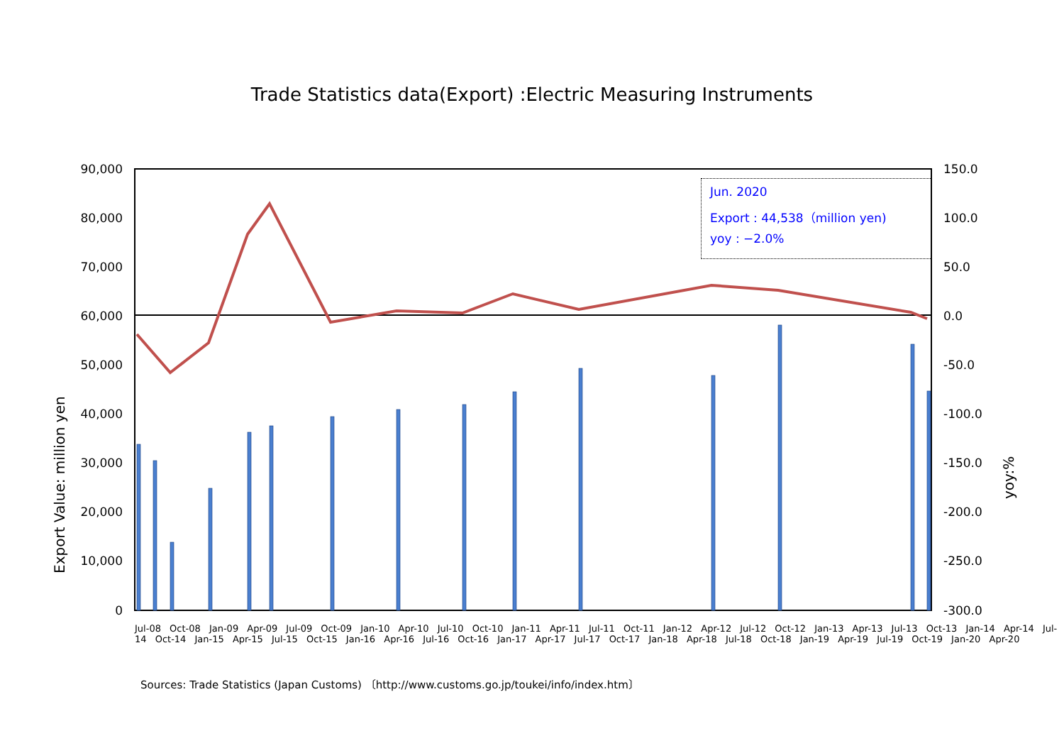Trade Statistics data(Export) :Electric Measuring Instruments
90,000
80,000
70,000
60,000
50,000
40,000
30,000
20,000
10,000
0
150.0
100.0
50.0
0.0
-50.0
-100.0
-150.0
-200.0
-250.0
-300.0
Export Value: million yen
yoy:%
Jun. 2020
Export : 44,538（million yen)
yoy : −2.0%
Jul-08 Oct-08 Jan-09 Apr-09 Jul-09 Oct-09 Jan-10 Apr-10 Jul-10 Oct-10 Jan-11 Apr-11 Jul-11 Oct-11 Jan-12 Apr-12 Jul-12 Oct-12 Jan-13 Apr-13 Jul-13 Oct-13 Jan-14 Apr-14 Jul-14 Oct-14 Jan-15 Apr-15 Jul-15 Oct-15 Jan-16 Apr-16 Jul-16 Oct-16 Jan-17 Apr-17 Jul-17 Oct-17 Jan-18 Apr-18 Jul-18 Oct-18 Jan-19 Apr-19 Jul-19 Oct-19 Jan-20 Apr-20
Sources: Trade Statistics (Japan Customs) 〔http://www.customs.go.jp/toukei/info/index.htm〕